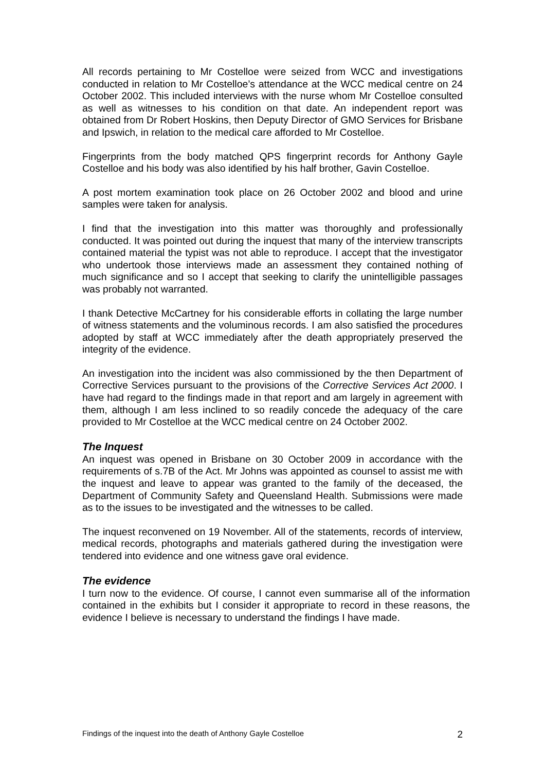All records pertaining to Mr Costelloe were seized from WCC and investigations conducted in relation to Mr Costelloe’s attendance at the WCC medical centre on 24 October 2002. This included interviews with the nurse whom Mr Costelloe consulted as well as witnesses to his condition on that date. An independent report was obtained from Dr Robert Hoskins, then Deputy Director of GMO Services for Brisbane and Ipswich, in relation to the medical care afforded to Mr Costelloe.
Fingerprints from the body matched QPS fingerprint records for Anthony Gayle Costelloe and his body was also identified by his half brother, Gavin Costelloe.
A post mortem examination took place on 26 October 2002 and blood and urine samples were taken for analysis.
I find that the investigation into this matter was thoroughly and professionally conducted. It was pointed out during the inquest that many of the interview transcripts contained material the typist was not able to reproduce. I accept that the investigator who undertook those interviews made an assessment they contained nothing of much significance and so I accept that seeking to clarify the unintelligible passages was probably not warranted.
I thank Detective McCartney for his considerable efforts in collating the large number of witness statements and the voluminous records. I am also satisfied the procedures adopted by staff at WCC immediately after the death appropriately preserved the integrity of the evidence.
An investigation into the incident was also commissioned by the then Department of Corrective Services pursuant to the provisions of the Corrective Services Act 2000. I have had regard to the findings made in that report and am largely in agreement with them, although I am less inclined to so readily concede the adequacy of the care provided to Mr Costelloe at the WCC medical centre on 24 October 2002.
The Inquest
An inquest was opened in Brisbane on 30 October 2009 in accordance with the requirements of s.7B of the Act. Mr Johns was appointed as counsel to assist me with the inquest and leave to appear was granted to the family of the deceased, the Department of Community Safety and Queensland Health. Submissions were made as to the issues to be investigated and the witnesses to be called.
The inquest reconvened on 19 November. All of the statements, records of interview, medical records, photographs and materials gathered during the investigation were tendered into evidence and one witness gave oral evidence.
The evidence
I turn now to the evidence. Of course, I cannot even summarise all of the information contained in the exhibits but I consider it appropriate to record in these reasons, the evidence I believe is necessary to understand the findings I have made.
Findings of the inquest into the death of Anthony Gayle Costelloe 2